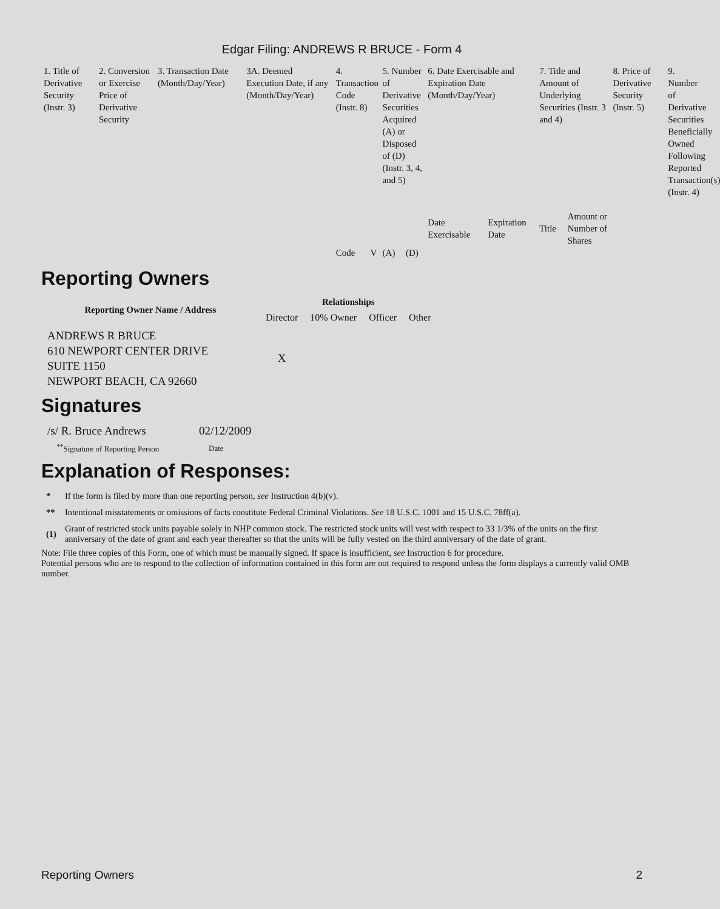Edgar Filing: ANDREWS R BRUCE - Form 4
| 1. Title of Derivative Security (Instr. 3) | 2. Conversion or Exercise Price of Derivative Security | 3. Transaction Date (Month/Day/Year) | 3A. Deemed Execution Date, if any (Month/Day/Year) | 4. Transaction Code (Instr. 8) | | 5. Number of Derivative Securities Acquired (A) or Disposed of (D) (Instr. 3, 4, and 5) | | 6. Date Exercisable and Expiration Date (Month/Day/Year) | | 7. Title and Amount of Underlying Securities (Instr. 3 and 4) | | 8. Price of Derivative Security (Instr. 5) | 9. Number of Derivative Securities Beneficially Owned Following Reported Transaction(s) (Instr. 4) |
| | | | | | | | | Date Exercisable | Expiration Date | Title | Amount or Number of Shares | | |
| | | | | Code | V | (A) | (D) | | | | | | |
Reporting Owners
| Reporting Owner Name / Address | Relationships | | | |
| --- | --- | --- | --- | --- |
| | Director | 10% Owner | Officer | Other |
| ANDREWS R BRUCE 610 NEWPORT CENTER DRIVE SUITE 1150 NEWPORT BEACH, CA 92660 | X | | | |
Signatures
| /s/ R. Bruce Andrews | 02/12/2009 |
| <sup>**</sup> Signature of Reporting Person | Date |
Explanation of Responses:
| * | If the form is filed by more than one reporting person, see Instruction 4(b)(v). |
| ** | Intentional misstatements or omissions of facts constitute Federal Criminal Violations. See 18 U.S.C. 1001 and 15 U.S.C. 78ff(a). |
| (1) | Grant of restricted stock units payable solely in NHP common stock. The restricted stock units will vest with respect to 33 1/3% of the units on the first anniversary of the date of grant and each year thereafter so that the units will be fully vested on the third anniversary of the date of grant. |
Note: File three copies of this Form, one of which must be manually signed. If space is insufficient, see Instruction 6 for procedure.
Potential persons who are to respond to the collection of information contained in this form are not required to respond unless the form displays a currently valid OMB number.
Reporting Owners 2